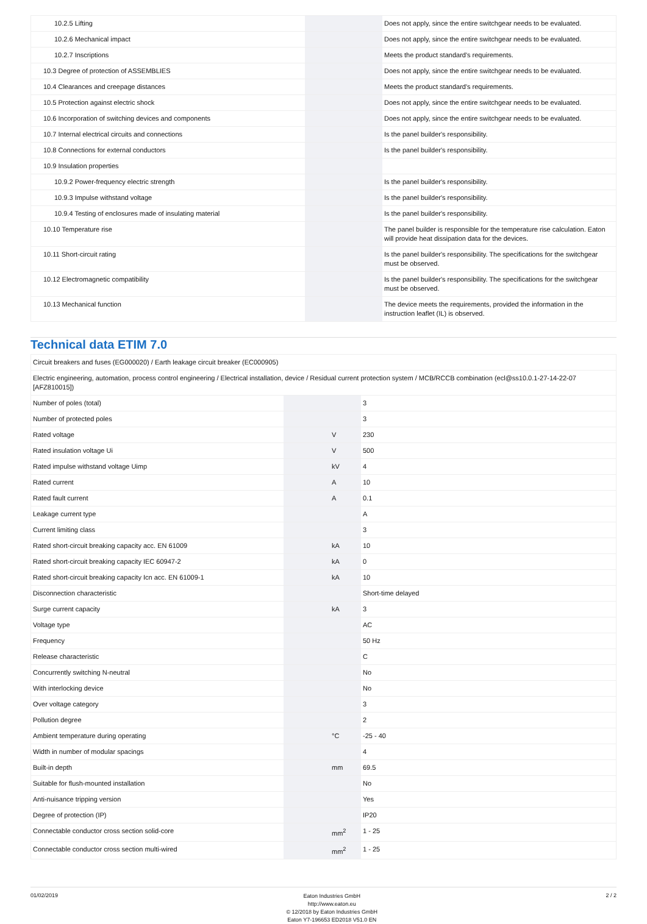| 10.2.5 Lifting | | | Does not apply, since the entire switchgear needs to be evaluated. |
| 10.2.6 Mechanical impact | | | Does not apply, since the entire switchgear needs to be evaluated. |
| 10.2.7 Inscriptions | | | Meets the product standard's requirements. |
| 10.3 Degree of protection of ASSEMBLIES | | | Does not apply, since the entire switchgear needs to be evaluated. |
| 10.4 Clearances and creepage distances | | | Meets the product standard's requirements. |
| 10.5 Protection against electric shock | | | Does not apply, since the entire switchgear needs to be evaluated. |
| 10.6 Incorporation of switching devices and components | | | Does not apply, since the entire switchgear needs to be evaluated. |
| 10.7 Internal electrical circuits and connections | | | Is the panel builder's responsibility. |
| 10.8 Connections for external conductors | | | Is the panel builder's responsibility. |
| 10.9 Insulation properties | | | |
| 10.9.2 Power-frequency electric strength | | | Is the panel builder's responsibility. |
| 10.9.3 Impulse withstand voltage | | | Is the panel builder's responsibility. |
| 10.9.4 Testing of enclosures made of insulating material | | | Is the panel builder's responsibility. |
| 10.10 Temperature rise | | | The panel builder is responsible for the temperature rise calculation. Eaton will provide heat dissipation data for the devices. |
| 10.11 Short-circuit rating | | | Is the panel builder's responsibility. The specifications for the switchgear must be observed. |
| 10.12 Electromagnetic compatibility | | | Is the panel builder's responsibility. The specifications for the switchgear must be observed. |
| 10.13 Mechanical function | | | The device meets the requirements, provided the information in the instruction leaflet (IL) is observed. |
Technical data ETIM 7.0
| Circuit breakers and fuses (EG000020) / Earth leakage circuit breaker (EC000905) | | | |
| Electric engineering, automation, process control engineering / Electrical installation, device / Residual current protection system / MCB/RCCB combination (ecl@ss10.0.1-27-14-22-07 [AFZ810015]) | | | |
| Number of poles (total) | | | 3 |
| Number of protected poles | | | 3 |
| Rated voltage | | V | 230 |
| Rated insulation voltage Ui | | V | 500 |
| Rated impulse withstand voltage Uimp | | kV | 4 |
| Rated current | | A | 10 |
| Rated fault current | | A | 0.1 |
| Leakage current type | | | A |
| Current limiting class | | | 3 |
| Rated short-circuit breaking capacity acc. EN 61009 | | kA | 10 |
| Rated short-circuit breaking capacity IEC 60947-2 | | kA | 0 |
| Rated short-circuit breaking capacity Icn acc. EN 61009-1 | | kA | 10 |
| Disconnection characteristic | | | Short-time delayed |
| Surge current capacity | | kA | 3 |
| Voltage type | | | AC |
| Frequency | | | 50 Hz |
| Release characteristic | | | C |
| Concurrently switching N-neutral | | | No |
| With interlocking device | | | No |
| Over voltage category | | | 3 |
| Pollution degree | | | 2 |
| Ambient temperature during operating | | °C | -25 - 40 |
| Width in number of modular spacings | | | 4 |
| Built-in depth | | mm | 69.5 |
| Suitable for flush-mounted installation | | | No |
| Anti-nuisance tripping version | | | Yes |
| Degree of protection (IP) | | | IP20 |
| Connectable conductor cross section solid-core | | mm<sup>2</sup> | 1 - 25 |
| Connectable conductor cross section multi-wired | | mm<sup>2</sup> | 1 - 25 |
01/02/2019
Eaton Industries GmbH
http://www.eaton.eu
© 12/2018 by Eaton Industries GmbH
Eaton Y7-196653 ED2018 V51.0 EN
2 / 2